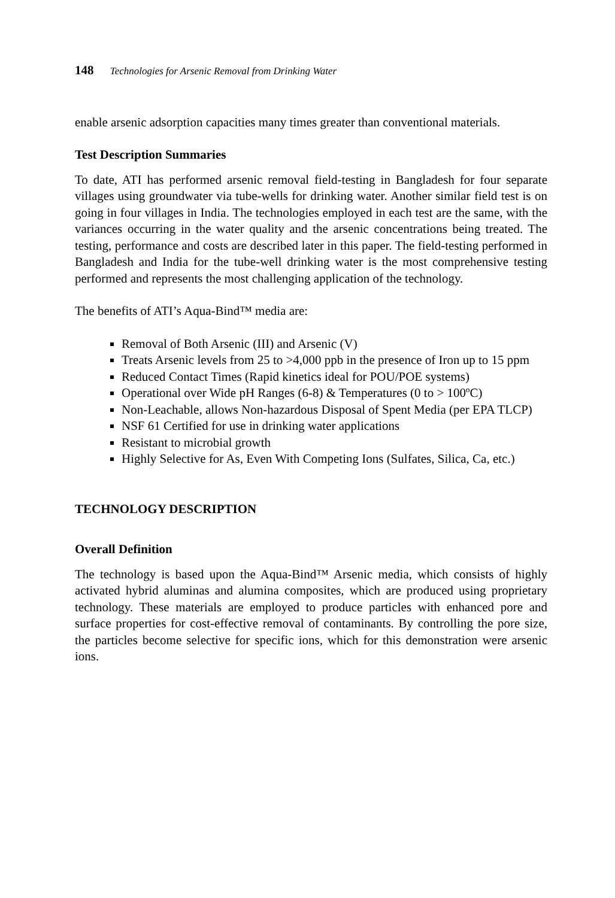148 Technologies for Arsenic Removal from Drinking Water
enable arsenic adsorption capacities many times greater than conventional materials.
Test Description Summaries
To date, ATI has performed arsenic removal field-testing in Bangladesh for four separate villages using groundwater via tube-wells for drinking water. Another similar field test is on going in four villages in India. The technologies employed in each test are the same, with the variances occurring in the water quality and the arsenic concentrations being treated. The testing, performance and costs are described later in this paper. The field-testing performed in Bangladesh and India for the tube-well drinking water is the most comprehensive testing performed and represents the most challenging application of the technology.
The benefits of ATI’s Aqua-Bind™ media are:
Removal of Both Arsenic (III) and Arsenic (V)
Treats Arsenic levels from 25 to >4,000 ppb in the presence of Iron up to 15 ppm
Reduced Contact Times (Rapid kinetics ideal for POU/POE systems)
Operational over Wide pH Ranges (6-8) & Temperatures (0 to > 100ºC)
Non-Leachable, allows Non-hazardous Disposal of Spent Media (per EPA TLCP)
NSF 61 Certified for use in drinking water applications
Resistant to microbial growth
Highly Selective for As, Even With Competing Ions (Sulfates, Silica, Ca, etc.)
TECHNOLOGY DESCRIPTION
Overall Definition
The technology is based upon the Aqua-Bind™ Arsenic media, which consists of highly activated hybrid aluminas and alumina composites, which are produced using proprietary technology. These materials are employed to produce particles with enhanced pore and surface properties for cost-effective removal of contaminants. By controlling the pore size, the particles become selective for specific ions, which for this demonstration were arsenic ions.